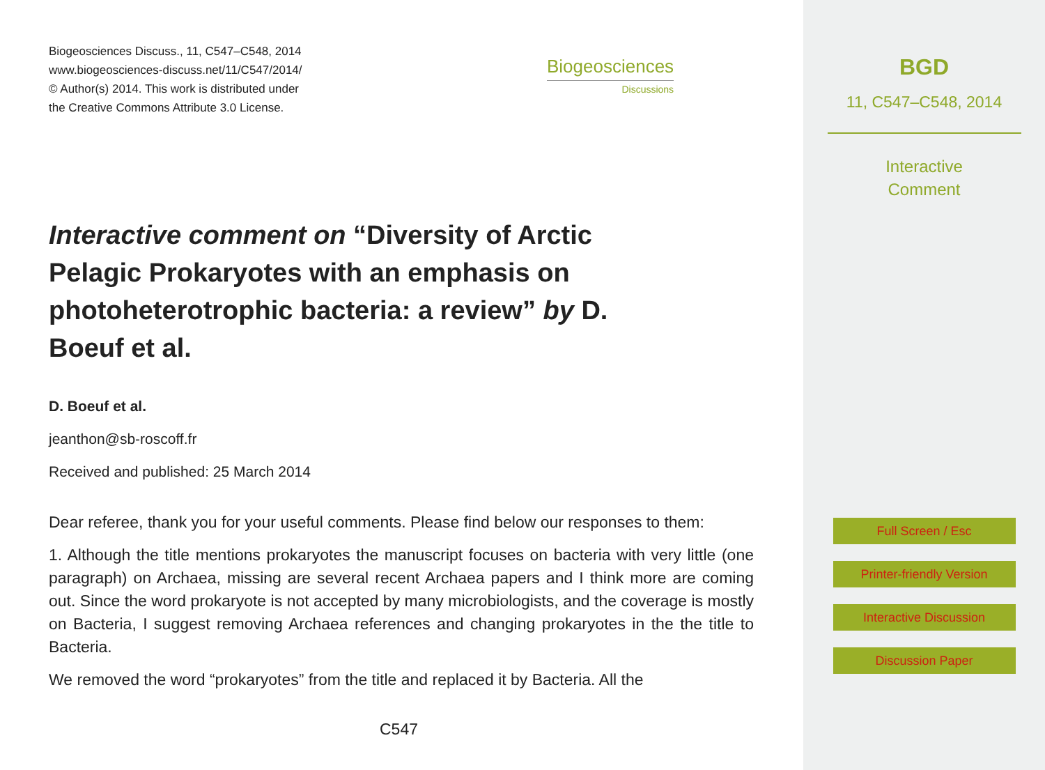Biogeosciences Discuss., 11, C547–C548, 2014
www.biogeosciences-discuss.net/11/C547/2014/
© Author(s) 2014. This work is distributed under
the Creative Commons Attribute 3.0 License.
Biogeosciences
Discussions
Interactive comment on “Diversity of Arctic Pelagic Prokaryotes with an emphasis on photoheterotrophic bacteria: a review” by D. Boeuf et al.
D. Boeuf et al.
jeanthon@sb-roscoff.fr
Received and published: 25 March 2014
Dear referee, thank you for your useful comments. Please find below our responses to them:
1. Although the title mentions prokaryotes the manuscript focuses on bacteria with very little (one paragraph) on Archaea, missing are several recent Archaea papers and I think more are coming out. Since the word prokaryote is not accepted by many microbiologists, and the coverage is mostly on Bacteria, I suggest removing Archaea references and changing prokaryotes in the the title to Bacteria.
We removed the word “prokaryotes” from the title and replaced it by Bacteria. All the
C547
BGD
11, C547–C548, 2014
Interactive
Comment
Full Screen / Esc
Printer-friendly Version
Interactive Discussion
Discussion Paper